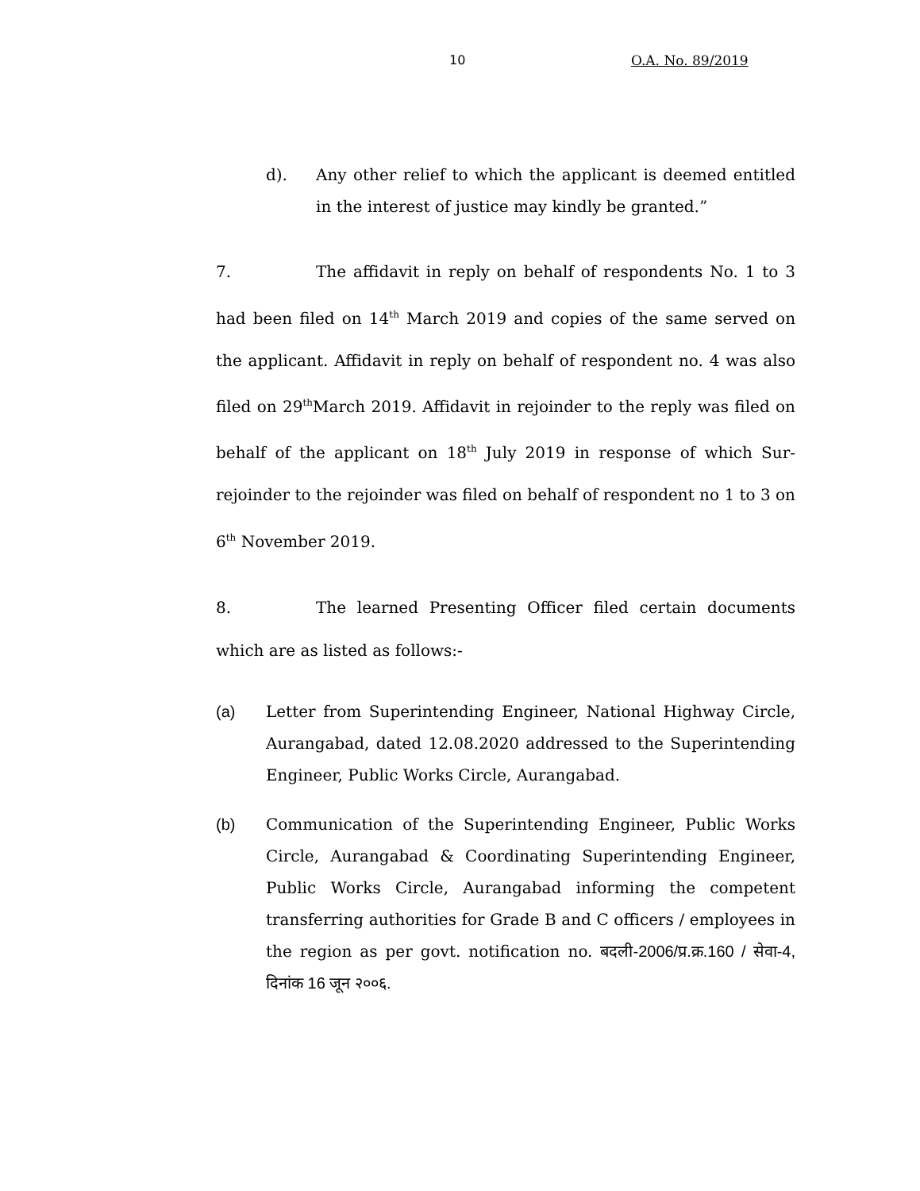10 O.A. No. 89/2019
d). Any other relief to which the applicant is deemed entitled in the interest of justice may kindly be granted.”
7. The affidavit in reply on behalf of respondents No. 1 to 3 had been filed on 14<sup>th</sup> March 2019 and copies of the same served on the applicant. Affidavit in reply on behalf of respondent no. 4 was also filed on 29<sup>th</sup>March 2019. Affidavit in rejoinder to the reply was filed on behalf of the applicant on 18<sup>th</sup> July 2019 in response of which Sur-rejoinder to the rejoinder was filed on behalf of respondent no 1 to 3 on 6<sup>th</sup> November 2019.
8. The learned Presenting Officer filed certain documents which are as listed as follows:-
(a) Letter from Superintending Engineer, National Highway Circle, Aurangabad, dated 12.08.2020 addressed to the Superintending Engineer, Public Works Circle, Aurangabad.
(b) Communication of the Superintending Engineer, Public Works Circle, Aurangabad & Coordinating Superintending Engineer, Public Works Circle, Aurangabad informing the competent transferring authorities for Grade B and C officers / employees in the region as per govt. notification no. बदली-2006/प्र.क्र.160 / सेवा-4, दिनांक 16 जून २००६.